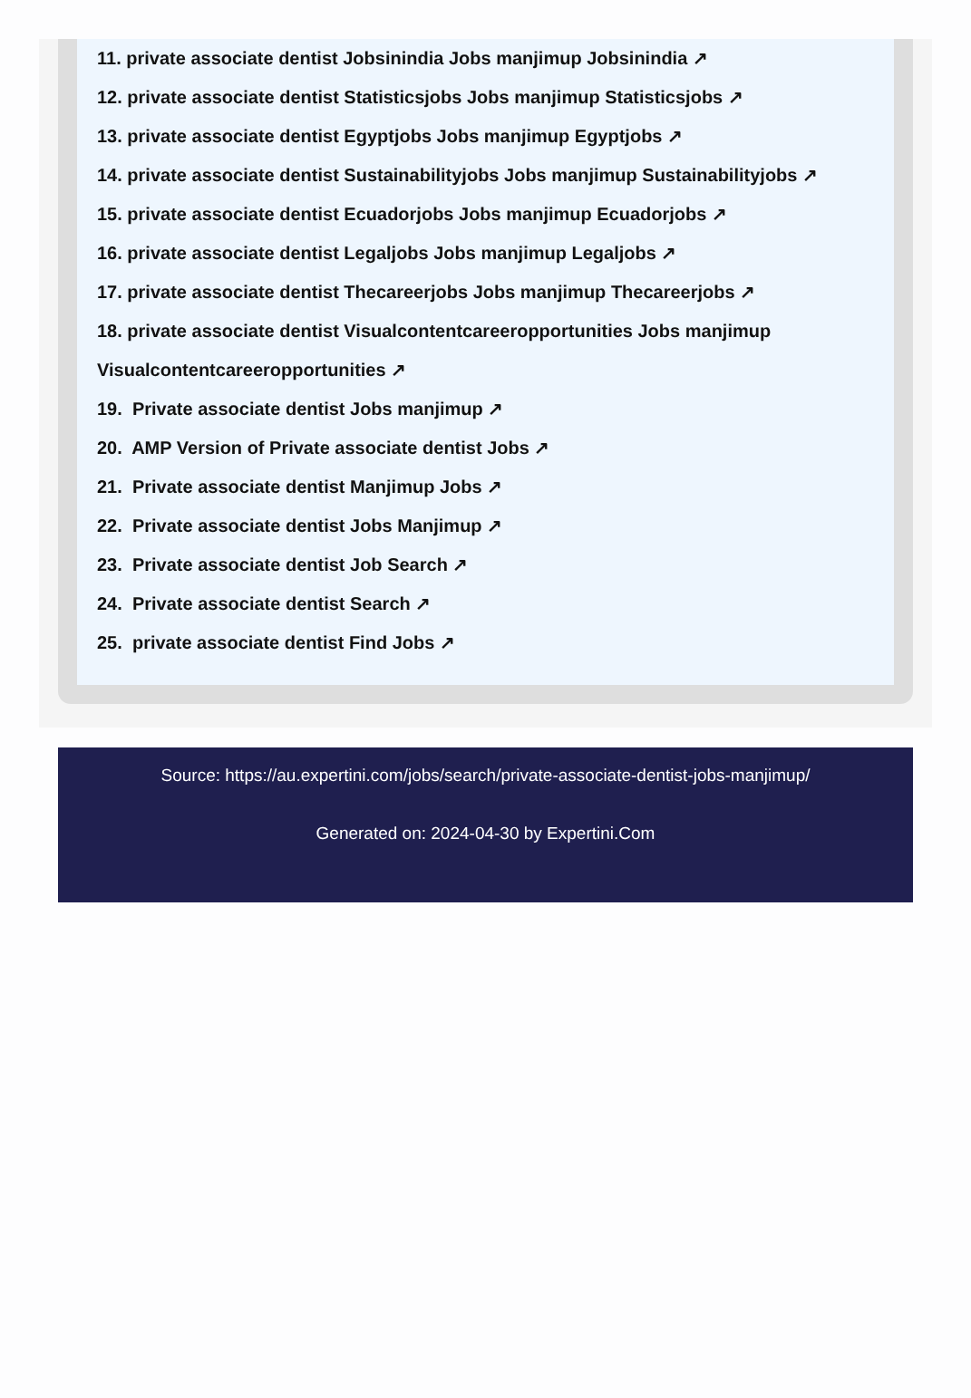11. private associate dentist Jobsinindia Jobs manjimup Jobsinindia ↗
12. private associate dentist Statisticsjobs Jobs manjimup Statisticsjobs ↗
13. private associate dentist Egyptjobs Jobs manjimup Egyptjobs ↗
14. private associate dentist Sustainabilityjobs Jobs manjimup Sustainabilityjobs ↗
15. private associate dentist Ecuadorjobs Jobs manjimup Ecuadorjobs ↗
16. private associate dentist Legaljobs Jobs manjimup Legaljobs ↗
17. private associate dentist Thecareerjobs Jobs manjimup Thecareerjobs ↗
18. private associate dentist Visualcontentcareeropportunities Jobs manjimup Visualcontentcareeropportunities ↗
19. Private associate dentist Jobs manjimup ↗
20. AMP Version of Private associate dentist Jobs ↗
21. Private associate dentist Manjimup Jobs ↗
22. Private associate dentist Jobs Manjimup ↗
23. Private associate dentist Job Search ↗
24. Private associate dentist Search ↗
25. private associate dentist Find Jobs ↗
Source: https://au.expertini.com/jobs/search/private-associate-dentist-jobs-manjimup/
Generated on: 2024-04-30 by Expertini.Com